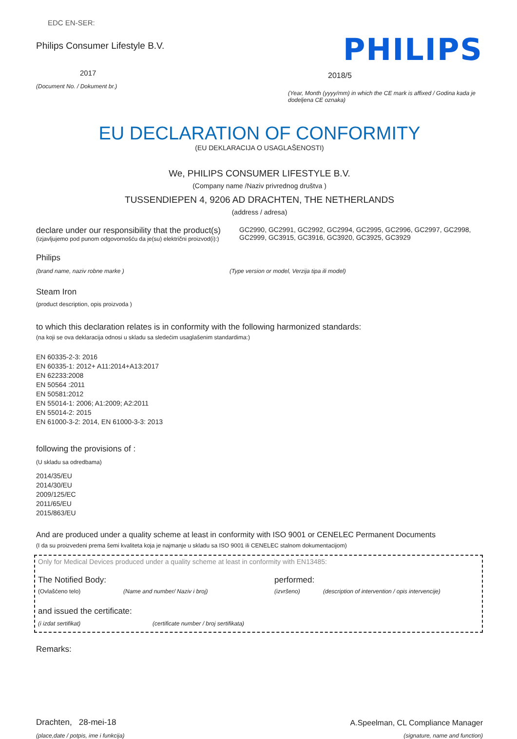EDC EN-SER:
Philips Consumer Lifestyle B.V.
2017
(Document No. / Dokument br.)
PHILIPS
2018/5
(Year, Month (yyyy/mm) in which the CE mark is affixed / Godina kada je dodeljena CE oznaka)
EU DECLARATION OF CONFORMITY
(EU DEKLARACIJA O USAGLAŠENOSTI)
We, PHILIPS CONSUMER LIFESTYLE B.V.
(Company name /Naziv privrednog društva )
TUSSENDIEPEN 4, 9206 AD DRACHTEN, THE NETHERLANDS
(address / adresa)
declare under our responsibility that the product(s)
(izjavljujemo pod punom odgovornošću da je(su) električni proizvod(i):)
GC2990, GC2991, GC2992, GC2994, GC2995, GC2996, GC2997, GC2998, GC2999, GC3915, GC3916, GC3920, GC3925, GC3929
Philips
(brand name, naziv robne marke )
(Type version or model, Verzija tipa ili model)
Steam Iron
(product description, opis proizvoda )
to which this declaration relates is in conformity with the following harmonized standards:
(na koji se ova deklaracija odnosi u skladu sa sledećim usaglašenim standardima:)
EN 60335-2-3: 2016
EN 60335-1: 2012+ A11:2014+A13:2017
EN 62233:2008
EN 50564 :2011
EN 50581:2012
EN 55014-1: 2006; A1:2009; A2:2011
EN 55014-2: 2015
EN 61000-3-2: 2014, EN 61000-3-3: 2013
following the provisions of :
(U skladu sa odredbama)
2014/35/EU
2014/30/EU
2009/125/EC
2011/65/EU
2015/863/EU
And are produced under a quality scheme at least in conformity with ISO 9001 or CENELEC Permanent Documents
(I da su proizvedeni prema šemi kvaliteta koja je najmanje u skladu sa ISO 9001 ili CENELEC stalnom dokumentacijom)
Only for Medical Devices produced under a quality scheme at least in conformity with EN13485:
The Notified Body: performed:
(Ovlašćeno telo) (Name and number/ Naziv i broj) (izvršeno) (description of intervention / opis intervencije)
and issued the certificate:
(i izdat sertifikat) (certificate number / broj sertifikata)
Remarks:
Drachten, 28-mei-18
(place,date / potpis, ime i funkcija)
A.Speelman, CL Compliance Manager
(signature, name and function)